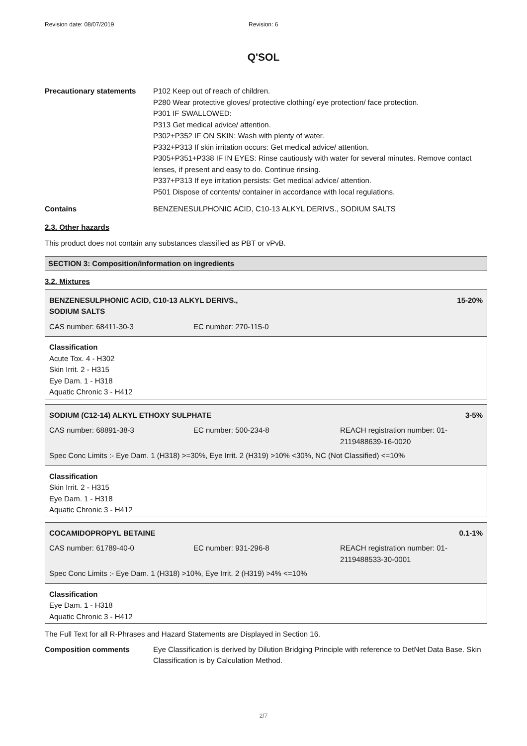Revision date: 08/07/2019 Revision: 6
Q'SOL
Precautionary statements P102 Keep out of reach of children.
P280 Wear protective gloves/ protective clothing/ eye protection/ face protection.
P301 IF SWALLOWED:
P313 Get medical advice/ attention.
P302+P352 IF ON SKIN: Wash with plenty of water.
P332+P313 If skin irritation occurs: Get medical advice/ attention.
P305+P351+P338 IF IN EYES: Rinse cautiously with water for several minutes. Remove contact lenses, if present and easy to do. Continue rinsing.
P337+P313 If eye irritation persists: Get medical advice/ attention.
P501 Dispose of contents/ container in accordance with local regulations.
Contains BENZENESULPHONIC ACID, C10-13 ALKYL DERIVS., SODIUM SALTS
2.3. Other hazards
This product does not contain any substances classified as PBT or vPvB.
SECTION 3: Composition/information on ingredients
3.2. Mixtures
| BENZENESULPHONIC ACID, C10-13 ALKYL DERIVS., SODIUM SALTS | | 15-20% |
| CAS number: 68411-30-3 | EC number: 270-115-0 | |
Classification
Acute Tox. 4 - H302
Skin Irrit. 2 - H315
Eye Dam. 1 - H318
Aquatic Chronic 3 - H412
| SODIUM (C12-14) ALKYL ETHOXY SULPHATE | | 3-5% |
| CAS number: 68891-38-3 | EC number: 500-234-8 | REACH registration number: 01- 2119488639-16-0020 |
| Spec Conc Limits :- Eye Dam. 1 (H318) >=30%, Eye Irrit. 2 (H319) >10% <30%, NC (Not Classified) <=10% | | |
Classification
Skin Irrit. 2 - H315
Eye Dam. 1 - H318
Aquatic Chronic 3 - H412
| COCAMIDOPROPYL BETAINE | | 0.1-1% |
| CAS number: 61789-40-0 | EC number: 931-296-8 | REACH registration number: 01- 2119488533-30-0001 |
| Spec Conc Limits :- Eye Dam. 1 (H318) >10%, Eye Irrit. 2 (H319) >4% <=10% | | |
Classification
Eye Dam. 1 - H318
Aquatic Chronic 3 - H412
The Full Text for all R-Phrases and Hazard Statements are Displayed in Section 16.
Composition comments Eye Classification is derived by Dilution Bridging Principle with reference to DetNet Data Base. Skin Classification is by Calculation Method.
2/7